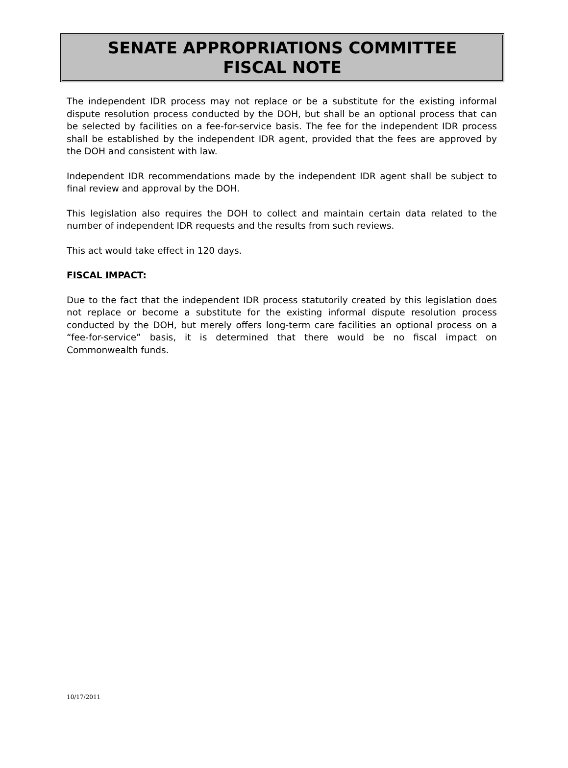SENATE APPROPRIATIONS COMMITTEE
FISCAL NOTE
The independent IDR process may not replace or be a substitute for the existing informal dispute resolution process conducted by the DOH, but shall be an optional process that can be selected by facilities on a fee-for-service basis. The fee for the independent IDR process shall be established by the independent IDR agent, provided that the fees are approved by the DOH and consistent with law.
Independent IDR recommendations made by the independent IDR agent shall be subject to final review and approval by the DOH.
This legislation also requires the DOH to collect and maintain certain data related to the number of independent IDR requests and the results from such reviews.
This act would take effect in 120 days.
FISCAL IMPACT:
Due to the fact that the independent IDR process statutorily created by this legislation does not replace or become a substitute for the existing informal dispute resolution process conducted by the DOH, but merely offers long-term care facilities an optional process on a “fee-for-service” basis, it is determined that there would be no fiscal impact on Commonwealth funds.
10/17/2011